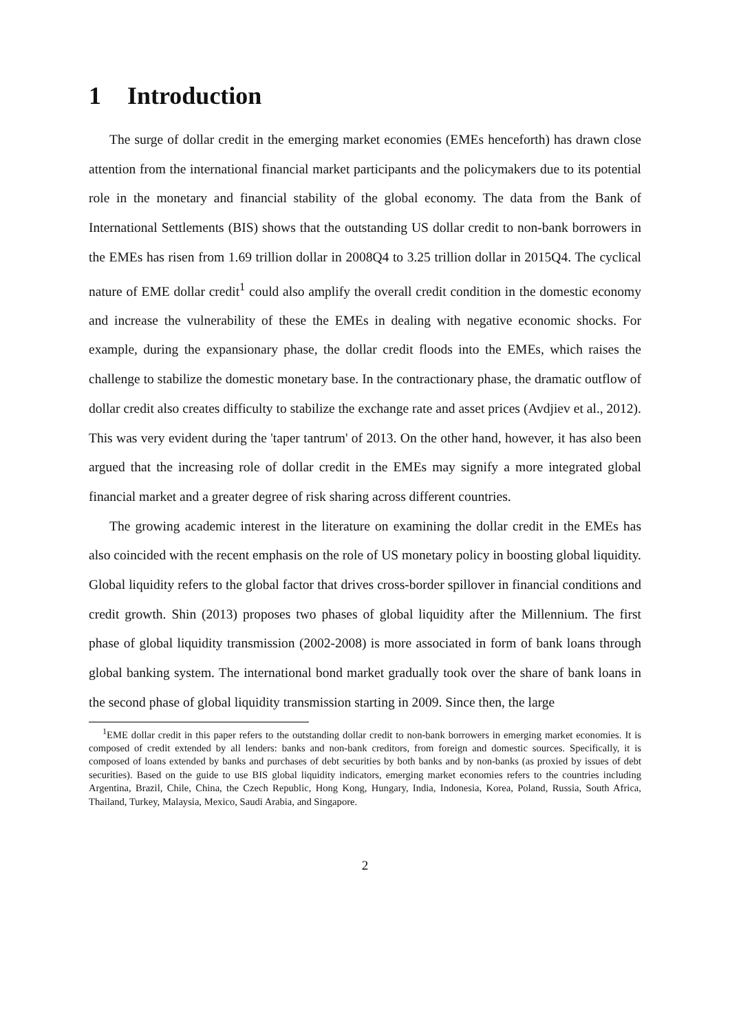1 Introduction
The surge of dollar credit in the emerging market economies (EMEs henceforth) has drawn close attention from the international financial market participants and the policymakers due to its potential role in the monetary and financial stability of the global economy. The data from the Bank of International Settlements (BIS) shows that the outstanding US dollar credit to non-bank borrowers in the EMEs has risen from 1.69 trillion dollar in 2008Q4 to 3.25 trillion dollar in 2015Q4. The cyclical nature of EME dollar credit<sup>1</sup> could also amplify the overall credit condition in the domestic economy and increase the vulnerability of these the EMEs in dealing with negative economic shocks. For example, during the expansionary phase, the dollar credit floods into the EMEs, which raises the challenge to stabilize the domestic monetary base. In the contractionary phase, the dramatic outflow of dollar credit also creates difficulty to stabilize the exchange rate and asset prices (Avdjiev et al., 2012). This was very evident during the 'taper tantrum' of 2013. On the other hand, however, it has also been argued that the increasing role of dollar credit in the EMEs may signify a more integrated global financial market and a greater degree of risk sharing across different countries.
The growing academic interest in the literature on examining the dollar credit in the EMEs has also coincided with the recent emphasis on the role of US monetary policy in boosting global liquidity. Global liquidity refers to the global factor that drives cross-border spillover in financial conditions and credit growth. Shin (2013) proposes two phases of global liquidity after the Millennium. The first phase of global liquidity transmission (2002-2008) is more associated in form of bank loans through global banking system. The international bond market gradually took over the share of bank loans in the second phase of global liquidity transmission starting in 2009. Since then, the large
<sup>1</sup> EME dollar credit in this paper refers to the outstanding dollar credit to non-bank borrowers in emerging market economies. It is composed of credit extended by all lenders: banks and non-bank creditors, from foreign and domestic sources. Specifically, it is composed of loans extended by banks and purchases of debt securities by both banks and by non-banks (as proxied by issues of debt securities). Based on the guide to use BIS global liquidity indicators, emerging market economies refers to the countries including Argentina, Brazil, Chile, China, the Czech Republic, Hong Kong, Hungary, India, Indonesia, Korea, Poland, Russia, South Africa, Thailand, Turkey, Malaysia, Mexico, Saudi Arabia, and Singapore.
2